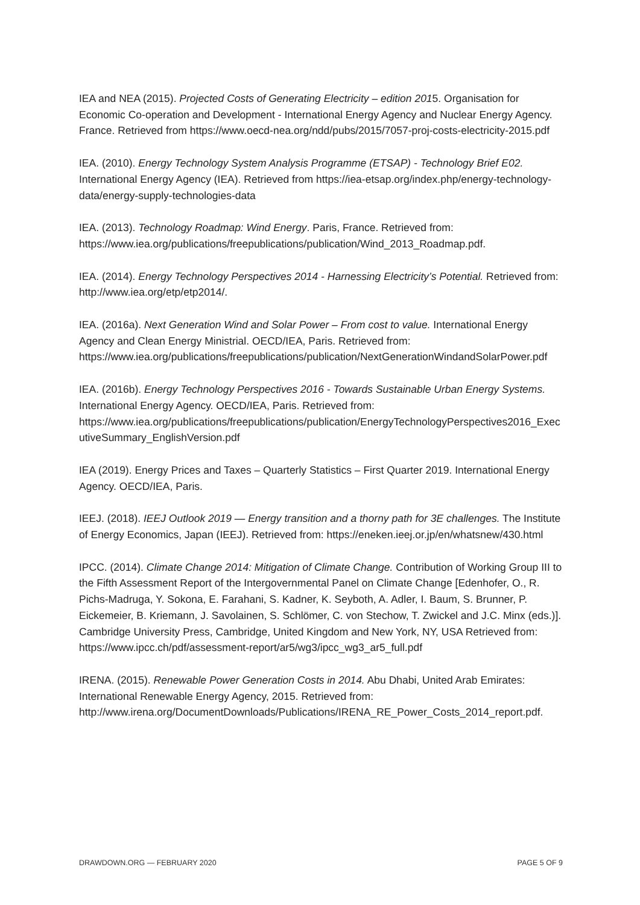IEA and NEA (2015). Projected Costs of Generating Electricity – edition 2015. Organisation for Economic Co-operation and Development - International Energy Agency and Nuclear Energy Agency. France. Retrieved from https://www.oecd-nea.org/ndd/pubs/2015/7057-proj-costs-electricity-2015.pdf
IEA. (2010). Energy Technology System Analysis Programme (ETSAP) - Technology Brief E02. International Energy Agency (IEA). Retrieved from https://iea-etsap.org/index.php/energy-technology-data/energy-supply-technologies-data
IEA. (2013). Technology Roadmap: Wind Energy. Paris, France. Retrieved from: https://www.iea.org/publications/freepublications/publication/Wind_2013_Roadmap.pdf.
IEA. (2014). Energy Technology Perspectives 2014 - Harnessing Electricity’s Potential. Retrieved from: http://www.iea.org/etp/etp2014/.
IEA. (2016a). Next Generation Wind and Solar Power – From cost to value. International Energy Agency and Clean Energy Ministrial. OECD/IEA, Paris. Retrieved from: https://www.iea.org/publications/freepublications/publication/NextGenerationWindandSolarPower.pdf
IEA. (2016b). Energy Technology Perspectives 2016 - Towards Sustainable Urban Energy Systems. International Energy Agency. OECD/IEA, Paris. Retrieved from: https://www.iea.org/publications/freepublications/publication/EnergyTechnologyPerspectives2016_ExecutiveSummary_EnglishVersion.pdf
IEA (2019). Energy Prices and Taxes – Quarterly Statistics – First Quarter 2019. International Energy Agency. OECD/IEA, Paris.
IEEJ. (2018). IEEJ Outlook 2019 — Energy transition and a thorny path for 3E challenges. The Institute of Energy Economics, Japan (IEEJ). Retrieved from: https://eneken.ieej.or.jp/en/whatsnew/430.html
IPCC. (2014). Climate Change 2014: Mitigation of Climate Change. Contribution of Working Group III to the Fifth Assessment Report of the Intergovernmental Panel on Climate Change [Edenhofer, O., R. Pichs-Madruga, Y. Sokona, E. Farahani, S. Kadner, K. Seyboth, A. Adler, I. Baum, S. Brunner, P. Eickemeier, B. Kriemann, J. Savolainen, S. Schlömer, C. von Stechow, T. Zwickel and J.C. Minx (eds.)]. Cambridge University Press, Cambridge, United Kingdom and New York, NY, USA Retrieved from: https://www.ipcc.ch/pdf/assessment-report/ar5/wg3/ipcc_wg3_ar5_full.pdf
IRENA. (2015). Renewable Power Generation Costs in 2014. Abu Dhabi, United Arab Emirates: International Renewable Energy Agency, 2015. Retrieved from: http://www.irena.org/DocumentDownloads/Publications/IRENA_RE_Power_Costs_2014_report.pdf.
DRAWDOWN.ORG — FEBRUARY 2020 PAGE 5 OF 9